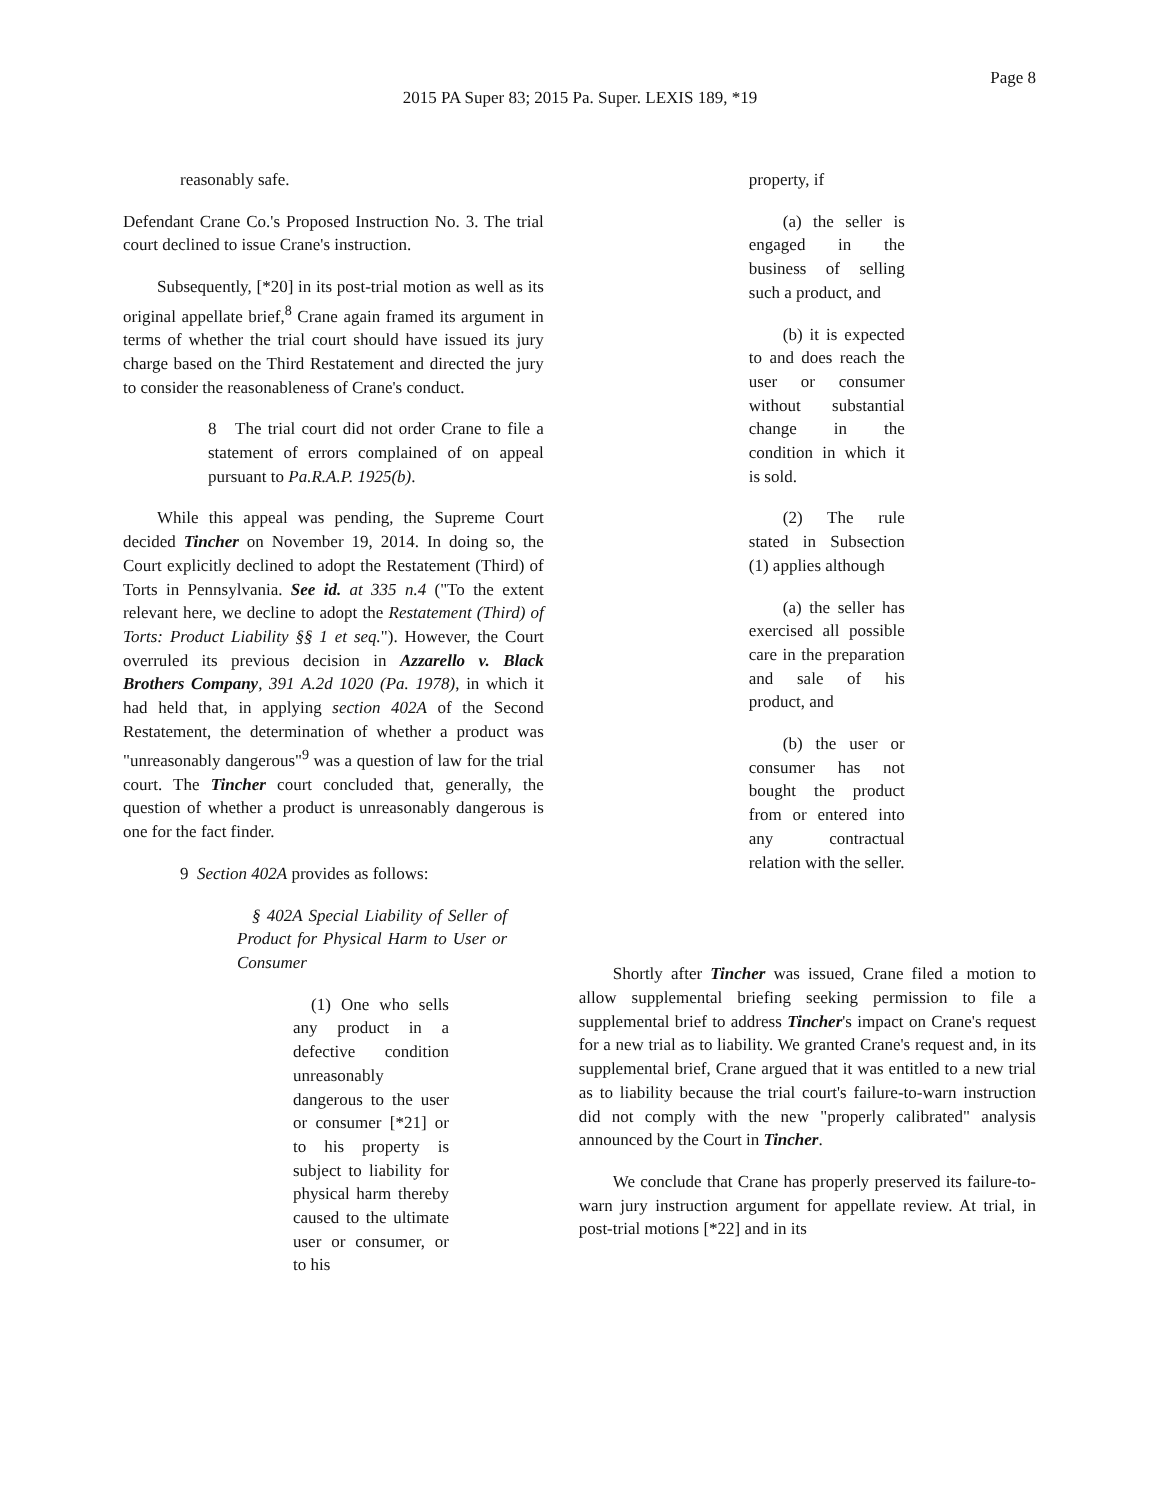Page 8
2015 PA Super 83; 2015 Pa. Super. LEXIS 189, *19
reasonably safe.
Defendant Crane Co.'s Proposed Instruction No. 3. The trial court declined to issue Crane's instruction.
Subsequently, [*20] in its post-trial motion as well as its original appellate brief,<sup>8</sup> Crane again framed its argument in terms of whether the trial court should have issued its jury charge based on the Third Restatement and directed the jury to consider the reasonableness of Crane's conduct.
8 The trial court did not order Crane to file a statement of errors complained of on appeal pursuant to Pa.R.A.P. 1925(b).
While this appeal was pending, the Supreme Court decided Tincher on November 19, 2014. In doing so, the Court explicitly declined to adopt the Restatement (Third) of Torts in Pennsylvania. See id. at 335 n.4 ("To the extent relevant here, we decline to adopt the Restatement (Third) of Torts: Product Liability §§ 1 et seq."). However, the Court overruled its previous decision in Azzarello v. Black Brothers Company, 391 A.2d 1020 (Pa. 1978), in which it had held that, in applying section 402A of the Second Restatement, the determination of whether a product was "unreasonably dangerous"<sup>9</sup> was a question of law for the trial court. The Tincher court concluded that, generally, the question of whether a product is unreasonably dangerous is one for the fact finder.
9 Section 402A provides as follows:
§ 402A Special Liability of Seller of Product for Physical Harm to User or Consumer
(1) One who sells any product in a defective condition unreasonably dangerous to the user or consumer [*21] or to his property is subject to liability for physical harm thereby caused to the ultimate user or consumer, or to his
property, if
(a) the seller is engaged in the business of selling such a product, and
(b) it is expected to and does reach the user or consumer without substantial change in the condition in which it is sold.
(2) The rule stated in Subsection (1) applies although
(a) the seller has exercised all possible care in the preparation and sale of his product, and
(b) the user or consumer has not bought the product from or entered into any contractual relation with the seller.
Shortly after Tincher was issued, Crane filed a motion to allow supplemental briefing seeking permission to file a supplemental brief to address Tincher's impact on Crane's request for a new trial as to liability. We granted Crane's request and, in its supplemental brief, Crane argued that it was entitled to a new trial as to liability because the trial court's failure-to-warn instruction did not comply with the new "properly calibrated" analysis announced by the Court in Tincher.
We conclude that Crane has properly preserved its failure-to-warn jury instruction argument for appellate review. At trial, in post-trial motions [*22] and in its